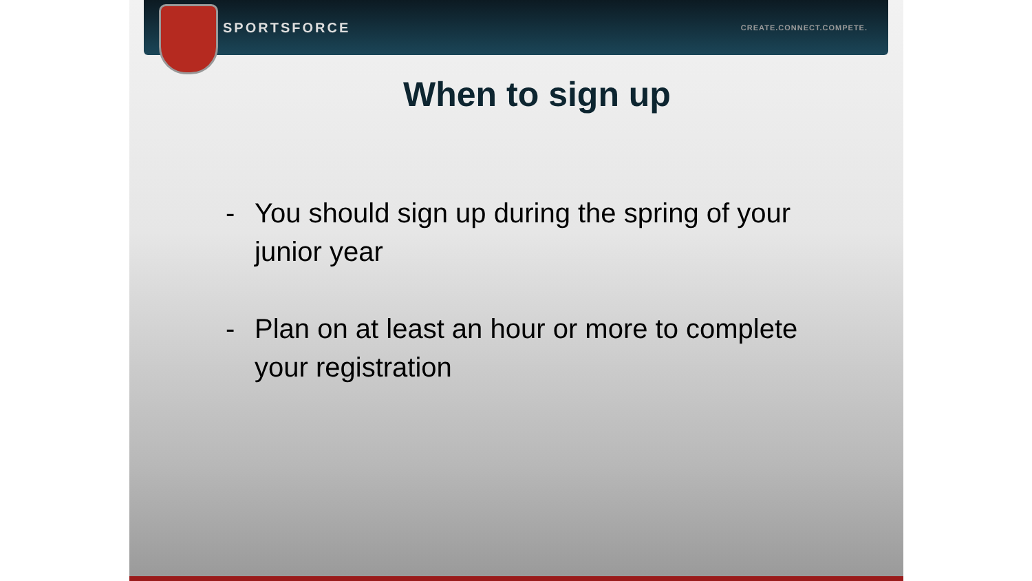SPORTSFORCE
CREATE.CONNECT.COMPETE.
When to sign up
- You should sign up during the spring of your junior year
- Plan on at least an hour or more to complete your registration